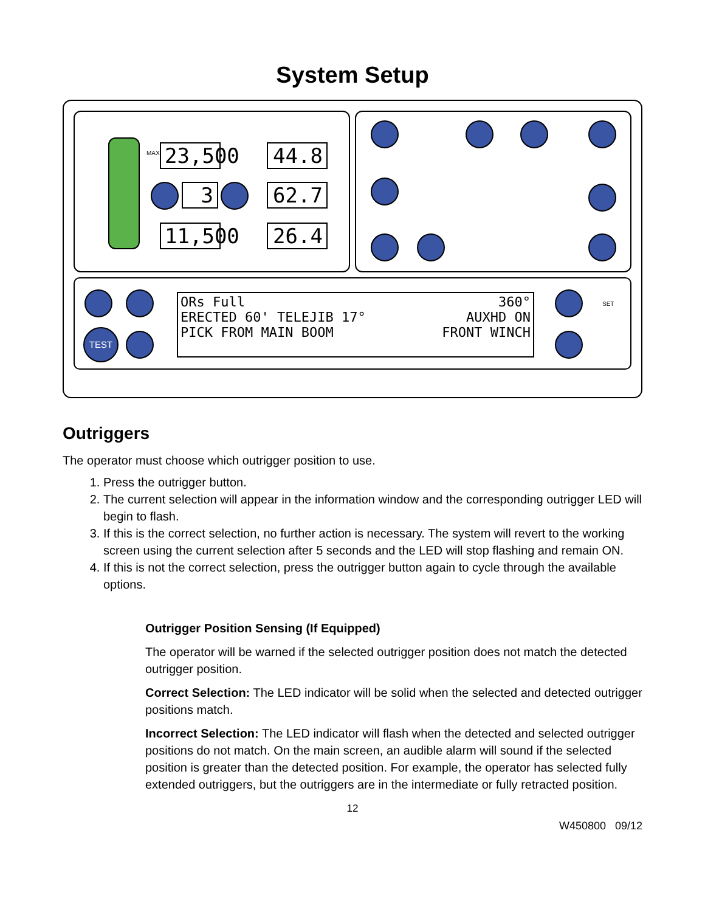System Setup
MAX
23,500
44.8
3 62.7
11,500
26.4
TEST
360°
AUXHD ON
FRONT WINCH ORs Full
ERECTED 60' TELEJIB 17°
PICK FROM MAIN BOOM
SET
Outriggers
The operator must choose which outrigger position to use.
1. Press the outrigger button.
2. The current selection will appear in the information window and the corresponding outrigger LED will begin to flash.
3. If this is the correct selection, no further action is necessary. The system will revert to the working screen using the current selection after 5 seconds and the LED will stop flashing and remain ON.
4. If this is not the correct selection, press the outrigger button again to cycle through the available options.
Outrigger Position Sensing (If Equipped)
The operator will be warned if the selected outrigger position does not match the detected outrigger position.
Correct Selection: The LED indicator will be solid when the selected and detected outrigger positions match.
Incorrect Selection: The LED indicator will flash when the detected and selected outrigger positions do not match. On the main screen, an audible alarm will sound if the selected position is greater than the detected position. For example, the operator has selected fully extended outriggers, but the outriggers are in the intermediate or fully retracted position.
12
W450800 09/12